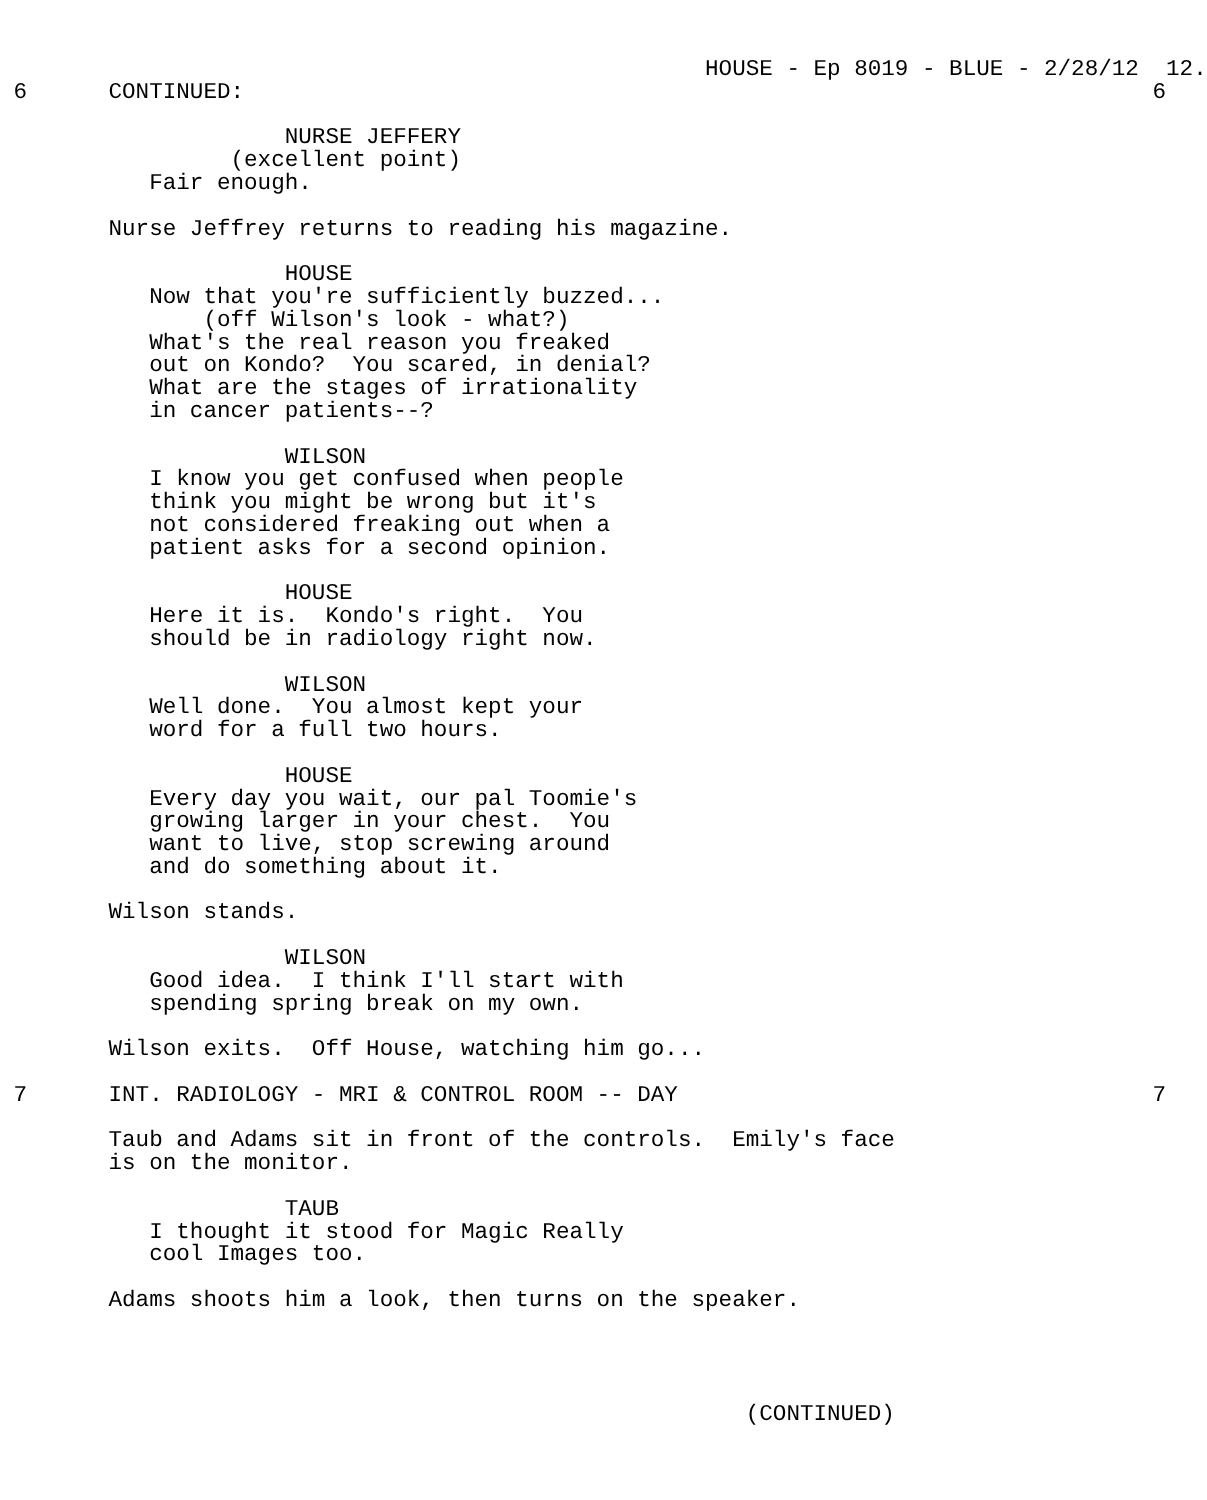HOUSE - Ep 8019 - BLUE - 2/28/12  12.
 6      CONTINUED:                                                                   6

                     NURSE JEFFERY
                 (excellent point)
           Fair enough.

        Nurse Jeffrey returns to reading his magazine.

                     HOUSE
           Now that you're sufficiently buzzed...
               (off Wilson's look - what?)
           What's the real reason you freaked
           out on Kondo?  You scared, in denial?
           What are the stages of irrationality
           in cancer patients--?

                     WILSON
           I know you get confused when people
           think you might be wrong but it's
           not considered freaking out when a
           patient asks for a second opinion.

                     HOUSE
           Here it is.  Kondo's right.  You
           should be in radiology right now.

                     WILSON
           Well done.  You almost kept your
           word for a full two hours.

                     HOUSE
           Every day you wait, our pal Toomie's
           growing larger in your chest.  You
           want to live, stop screwing around
           and do something about it.

        Wilson stands.

                     WILSON
           Good idea.  I think I'll start with
           spending spring break on my own.

        Wilson exits.  Off House, watching him go...

 7      INT. RADIOLOGY - MRI & CONTROL ROOM -- DAY                                   7

        Taub and Adams sit in front of the controls.  Emily's face
        is on the monitor.

                     TAUB
           I thought it stood for Magic Really
           cool Images too.

        Adams shoots him a look, then turns on the speaker.




                                                       (CONTINUED)